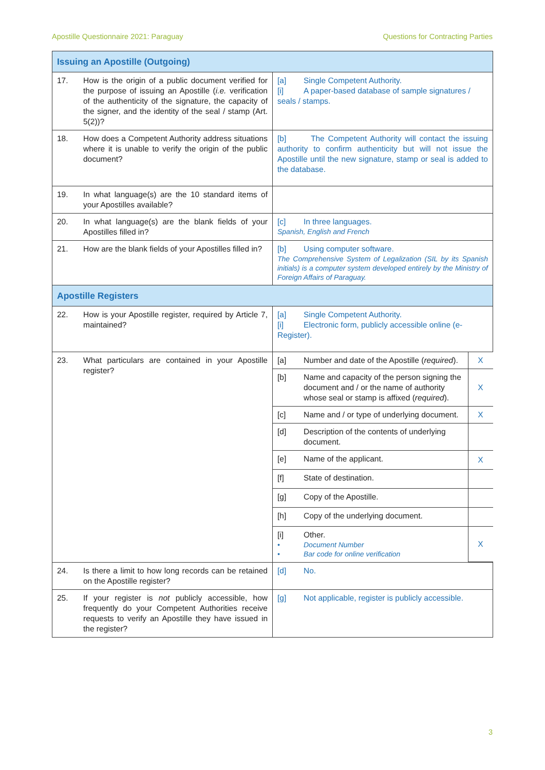Apostille Questionnaire 2021: Paraguay Questions for Contracting Parties
| Issuing an Apostille (Outgoing) | |
| 17. How is the origin of a public document verified for the purpose of issuing an Apostille ( i.e. verification of the authenticity of the signature, the capacity of the signer, and the identity of the seal / stamp (Art. 5(2))? | [a] Single Competent Authority. [i] A paper-based database of sample signatures / seals / stamps. |
| 18. How does a Competent Authority address situations where it is unable to verify the origin of the public document? | [b] The Competent Authority will contact the issuing authority to confirm authenticity but will not issue the Apostille until the new signature, stamp or seal is added to the database. |
| 19. In what language(s) are the 10 standard items of your Apostilles available? | |
| 20. In what language(s) are the blank fields of your Apostilles filled in? | [c] In three languages. Spanish, English and French |
| 21. How are the blank fields of your Apostilles filled in? | [b] Using computer software. The Comprehensive System of Legalization (SIL by its Spanish initials) is a computer system developed entirely by the Ministry of Foreign Affairs of Paraguay. |
| Apostille Registers | |
| 22. How is your Apostille register, required by Article 7, maintained? | [a] Single Competent Authority. [i] Electronic form, publicly accessible online (e- Register). |
| 23. What particulars are contained in your Apostille register? | / [a] Number and date of the Apostille ( required ). / X / / [b] Name and capacity of the person signing the document and / or the name of authority whose seal or stamp is affixed ( required ). / X / / [c] Name and / or type of underlying document. / X / / [d] Description of the contents of underlying document. / / / [e] Name of the applicant. / X / / [f] State of destination. / / / [g] Copy of the Apostille. / / / [h] Copy of the underlying document. / / / [i] Other. • Document Number • Bar code for online verification / X / |
| 24. Is there a limit to how long records can be retained on the Apostille register? | [d] No. |
| 25. If your register is not publicly accessible, how frequently do your Competent Authorities receive requests to verify an Apostille they have issued in the register? | [g] Not applicable, register is publicly accessible. |
3